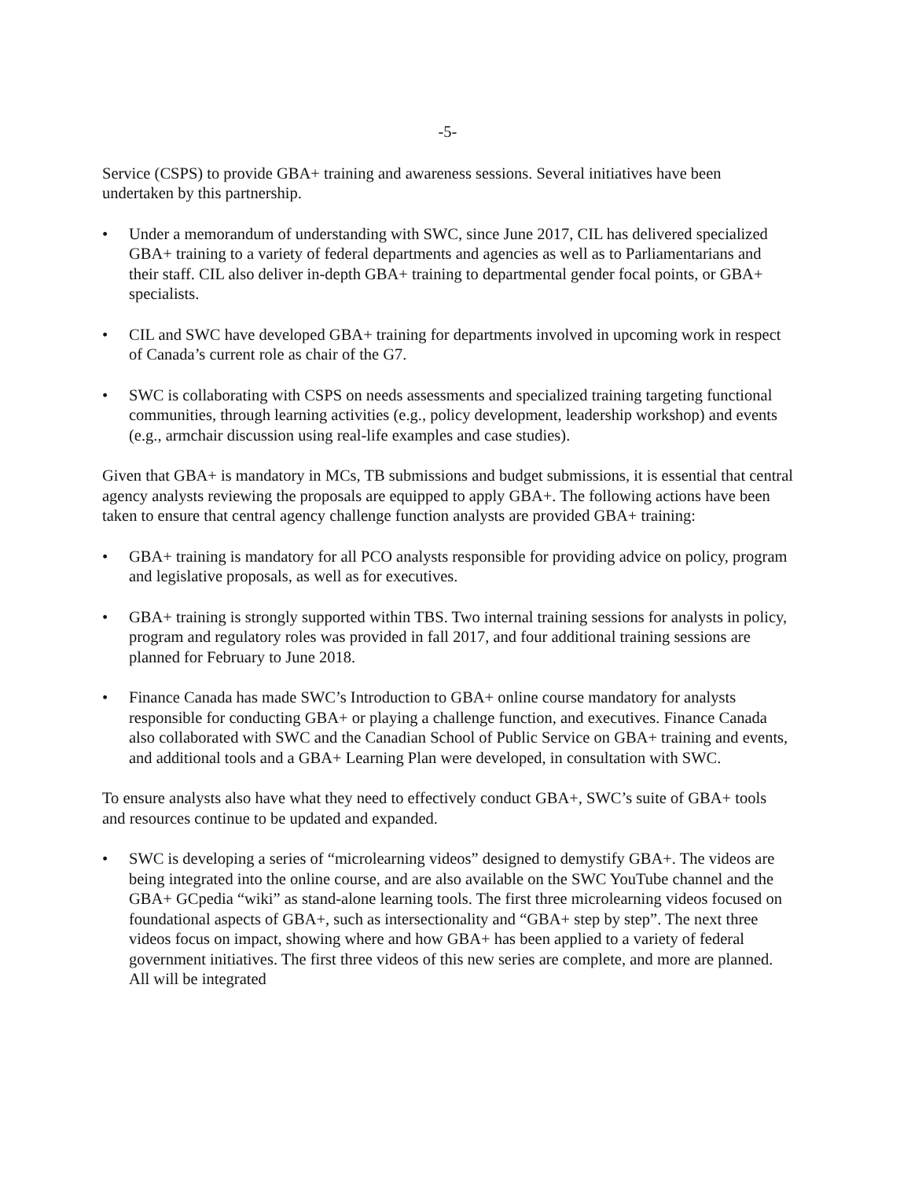-5-
Service (CSPS) to provide GBA+ training and awareness sessions. Several initiatives have been undertaken by this partnership.
• Under a memorandum of understanding with SWC, since June 2017, CIL has delivered specialized GBA+ training to a variety of federal departments and agencies as well as to Parliamentarians and their staff. CIL also deliver in-depth GBA+ training to departmental gender focal points, or GBA+ specialists.
• CIL and SWC have developed GBA+ training for departments involved in upcoming work in respect of Canada’s current role as chair of the G7.
• SWC is collaborating with CSPS on needs assessments and specialized training targeting functional communities, through learning activities (e.g., policy development, leadership workshop) and events (e.g., armchair discussion using real-life examples and case studies).
Given that GBA+ is mandatory in MCs, TB submissions and budget submissions, it is essential that central agency analysts reviewing the proposals are equipped to apply GBA+. The following actions have been taken to ensure that central agency challenge function analysts are provided GBA+ training:
• GBA+ training is mandatory for all PCO analysts responsible for providing advice on policy, program and legislative proposals, as well as for executives.
• GBA+ training is strongly supported within TBS. Two internal training sessions for analysts in policy, program and regulatory roles was provided in fall 2017, and four additional training sessions are planned for February to June 2018.
• Finance Canada has made SWC’s Introduction to GBA+ online course mandatory for analysts responsible for conducting GBA+ or playing a challenge function, and executives. Finance Canada also collaborated with SWC and the Canadian School of Public Service on GBA+ training and events, and additional tools and a GBA+ Learning Plan were developed, in consultation with SWC.
To ensure analysts also have what they need to effectively conduct GBA+, SWC’s suite of GBA+ tools and resources continue to be updated and expanded.
• SWC is developing a series of “microlearning videos” designed to demystify GBA+. The videos are being integrated into the online course, and are also available on the SWC YouTube channel and the GBA+ GCpedia “wiki” as stand-alone learning tools. The first three microlearning videos focused on foundational aspects of GBA+, such as intersectionality and “GBA+ step by step”. The next three videos focus on impact, showing where and how GBA+ has been applied to a variety of federal government initiatives. The first three videos of this new series are complete, and more are planned. All will be integrated